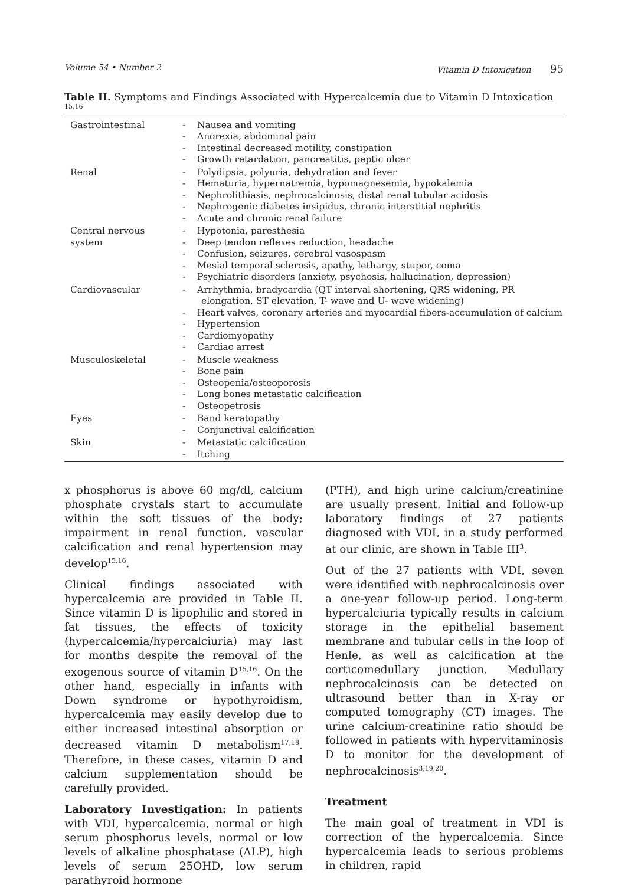Volume 54 • Number 2 Vitamin D Intoxication 95
Table II. Symptoms and Findings Associated with Hypercalcemia due to Vitamin D Intoxication <sup>15,16</sup>
| Gastrointestinal | - Nausea and vomiting - Anorexia, abdominal pain - Intestinal decreased motility, constipation - Growth retardation, pancreatitis, peptic ulcer |
| Renal | - Polydipsia, polyuria, dehydration and fever - Hematuria, hypernatremia, hypomagnesemia, hypokalemia - Nephrolithiasis, nephrocalcinosis, distal renal tubular acidosis - Nephrogenic diabetes insipidus, chronic interstitial nephritis - Acute and chronic renal failure |
| Central nervous system | - Hypotonia, paresthesia - Deep tendon reflexes reduction, headache - Confusion, seizures, cerebral vasospasm - Mesial temporal sclerosis, apathy, lethargy, stupor, coma - Psychiatric disorders (anxiety, psychosis, hallucination, depression) |
| Cardiovascular | - Arrhythmia, bradycardia (QT interval shortening, QRS widening, PR elongation, ST elevation, T- wave and U- wave widening) - Heart valves, coronary arteries and myocardial fibers-accumulation of calcium - Hypertension - Cardiomyopathy - Cardiac arrest |
| Musculoskeletal | - Muscle weakness - Bone pain - Osteopenia/osteoporosis - Long bones metastatic calcification - Osteopetrosis |
| Eyes | - Band keratopathy - Conjunctival calcification |
| Skin | - Metastatic calcification - Itching |
x phosphorus is above 60 mg/dl, calcium phosphate crystals start to accumulate within the soft tissues of the body; impairment in renal function, vascular calcification and renal hypertension may develop<sup>15,16</sup>.
Clinical findings associated with hypercalcemia are provided in Table II. Since vitamin D is lipophilic and stored in fat tissues, the effects of toxicity (hypercalcemia/hypercalciuria) may last for months despite the removal of the exogenous source of vitamin D<sup>15,16</sup>. On the other hand, especially in infants with Down syndrome or hypothyroidism, hypercalcemia may easily develop due to either increased intestinal absorption or decreased vitamin D metabolism<sup>17,18</sup>. Therefore, in these cases, vitamin D and calcium supplementation should be carefully provided.
Laboratory Investigation: In patients with VDI, hypercalcemia, normal or high serum phosphorus levels, normal or low levels of alkaline phosphatase (ALP), high levels of serum 25OHD, low serum parathyroid hormone
(PTH), and high urine calcium/creatinine are usually present. Initial and follow-up laboratory findings of 27 patients diagnosed with VDI, in a study performed at our clinic, are shown in Table III<sup>3</sup>.
Out of the 27 patients with VDI, seven were identified with nephrocalcinosis over a one-year follow-up period. Long-term hypercalciuria typically results in calcium storage in the epithelial basement membrane and tubular cells in the loop of Henle, as well as calcification at the corticomedullary junction. Medullary nephrocalcinosis can be detected on ultrasound better than in X-ray or computed tomography (CT) images. The urine calcium-creatinine ratio should be followed in patients with hypervitaminosis D to monitor for the development of nephrocalcinosis<sup>3,19,20</sup>.
Treatment
The main goal of treatment in VDI is correction of the hypercalcemia. Since hypercalcemia leads to serious problems in children, rapid